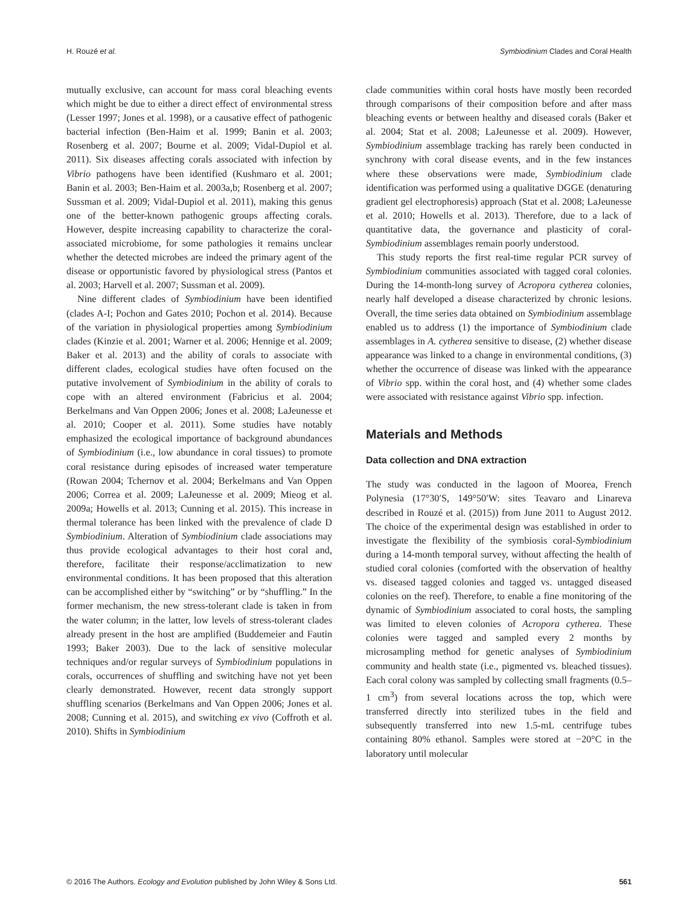H. Rouzé et al. Symbiodinium Clades and Coral Health
mutually exclusive, can account for mass coral bleaching events which might be due to either a direct effect of environmental stress (Lesser 1997; Jones et al. 1998), or a causative effect of pathogenic bacterial infection (Ben-Haim et al. 1999; Banin et al. 2003; Rosenberg et al. 2007; Bourne et al. 2009; Vidal-Dupiol et al. 2011). Six diseases affecting corals associated with infection by Vibrio pathogens have been identified (Kushmaro et al. 2001; Banin et al. 2003; Ben-Haim et al. 2003a,b; Rosenberg et al. 2007; Sussman et al. 2009; Vidal-Dupiol et al. 2011), making this genus one of the better-known pathogenic groups affecting corals. However, despite increasing capability to characterize the coral-associated microbiome, for some pathologies it remains unclear whether the detected microbes are indeed the primary agent of the disease or opportunistic favored by physiological stress (Pantos et al. 2003; Harvell et al. 2007; Sussman et al. 2009).
Nine different clades of Symbiodinium have been identified (clades A-I; Pochon and Gates 2010; Pochon et al. 2014). Because of the variation in physiological properties among Symbiodinium clades (Kinzie et al. 2001; Warner et al. 2006; Hennige et al. 2009; Baker et al. 2013) and the ability of corals to associate with different clades, ecological studies have often focused on the putative involvement of Symbiodinium in the ability of corals to cope with an altered environment (Fabricius et al. 2004; Berkelmans and Van Oppen 2006; Jones et al. 2008; LaJeunesse et al. 2010; Cooper et al. 2011). Some studies have notably emphasized the ecological importance of background abundances of Symbiodinium (i.e., low abundance in coral tissues) to promote coral resistance during episodes of increased water temperature (Rowan 2004; Tchernov et al. 2004; Berkelmans and Van Oppen 2006; Correa et al. 2009; LaJeunesse et al. 2009; Mieog et al. 2009a; Howells et al. 2013; Cunning et al. 2015). This increase in thermal tolerance has been linked with the prevalence of clade D Symbiodinium. Alteration of Symbiodinium clade associations may thus provide ecological advantages to their host coral and, therefore, facilitate their response/acclimatization to new environmental conditions. It has been proposed that this alteration can be accomplished either by “switching” or by “shuffling.” In the former mechanism, the new stress-tolerant clade is taken in from the water column; in the latter, low levels of stress-tolerant clades already present in the host are amplified (Buddemeier and Fautin 1993; Baker 2003). Due to the lack of sensitive molecular techniques and/or regular surveys of Symbiodinium populations in corals, occurrences of shuffling and switching have not yet been clearly demonstrated. However, recent data strongly support shuffling scenarios (Berkelmans and Van Oppen 2006; Jones et al. 2008; Cunning et al. 2015), and switching ex vivo (Coffroth et al. 2010). Shifts in Symbiodinium
clade communities within coral hosts have mostly been recorded through comparisons of their composition before and after mass bleaching events or between healthy and diseased corals (Baker et al. 2004; Stat et al. 2008; LaJeunesse et al. 2009). However, Symbiodinium assemblage tracking has rarely been conducted in synchrony with coral disease events, and in the few instances where these observations were made, Symbiodinium clade identification was performed using a qualitative DGGE (denaturing gradient gel electrophoresis) approach (Stat et al. 2008; LaJeunesse et al. 2010; Howells et al. 2013). Therefore, due to a lack of quantitative data, the governance and plasticity of coral-Symbiodinium assemblages remain poorly understood.
This study reports the first real-time regular PCR survey of Symbiodinium communities associated with tagged coral colonies. During the 14-month-long survey of Acropora cytherea colonies, nearly half developed a disease characterized by chronic lesions. Overall, the time series data obtained on Symbiodinium assemblage enabled us to address (1) the importance of Symbiodinium clade assemblages in A. cytherea sensitive to disease, (2) whether disease appearance was linked to a change in environmental conditions, (3) whether the occurrence of disease was linked with the appearance of Vibrio spp. within the coral host, and (4) whether some clades were associated with resistance against Vibrio spp. infection.
Materials and Methods
Data collection and DNA extraction
The study was conducted in the lagoon of Moorea, French Polynesia (17°30′S, 149°50′W: sites Teavaro and Linareva described in Rouzé et al. (2015)) from June 2011 to August 2012. The choice of the experimental design was established in order to investigate the flexibility of the symbiosis coral-Symbiodinium during a 14-month temporal survey, without affecting the health of studied coral colonies (comforted with the observation of healthy vs. diseased tagged colonies and tagged vs. untagged diseased colonies on the reef). Therefore, to enable a fine monitoring of the dynamic of Symbiodinium associated to coral hosts, the sampling was limited to eleven colonies of Acropora cytherea. These colonies were tagged and sampled every 2 months by microsampling method for genetic analyses of Symbiodinium community and health state (i.e., pigmented vs. bleached tissues). Each coral colony was sampled by collecting small fragments (0.5–1 cm<sup>3</sup>) from several locations across the top, which were transferred directly into sterilized tubes in the field and subsequently transferred into new 1.5-mL centrifuge tubes containing 80% ethanol. Samples were stored at −20°C in the laboratory until molecular
© 2016 The Authors. Ecology and Evolution published by John Wiley & Sons Ltd. 561